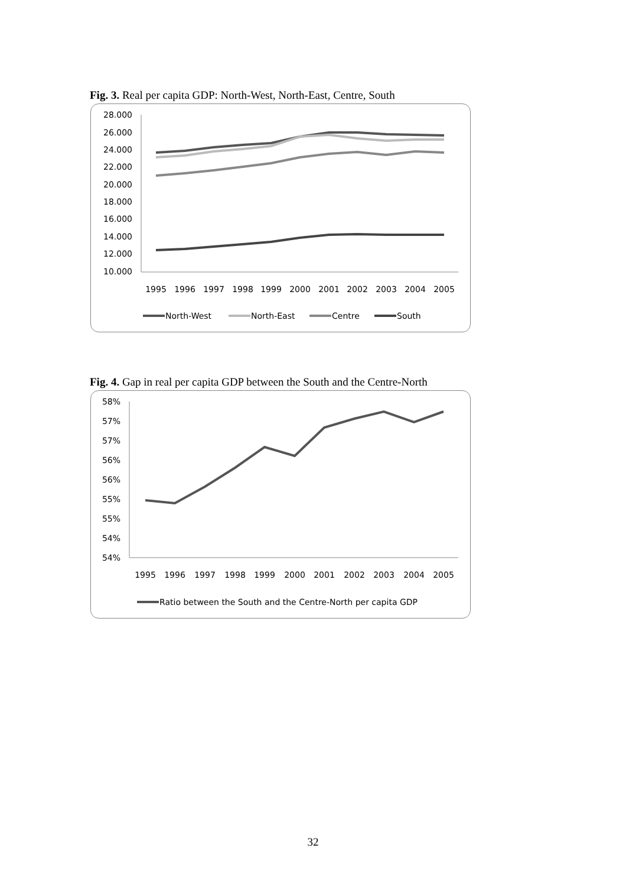Fig. 3. Real per capita GDP: North-West, North-East, Centre, South
28.000
26.000
24.000
22.000
20.000
18.000
16.000
14.000
12.000
10.000
1995
1996
1997
1998
1999
2000
2001
2002
2003
2004
2005
North-West
North-East
Centre
South
Fig. 4. Gap in real per capita GDP between the South and the Centre-North
58%
57%
57%
56%
56%
55%
55%
54%
54%
1995
1996
1997
1998
1999
2000
2001
2002
2003
2004
2005
Ratio between the South and the Centre-North per capita GDP
32